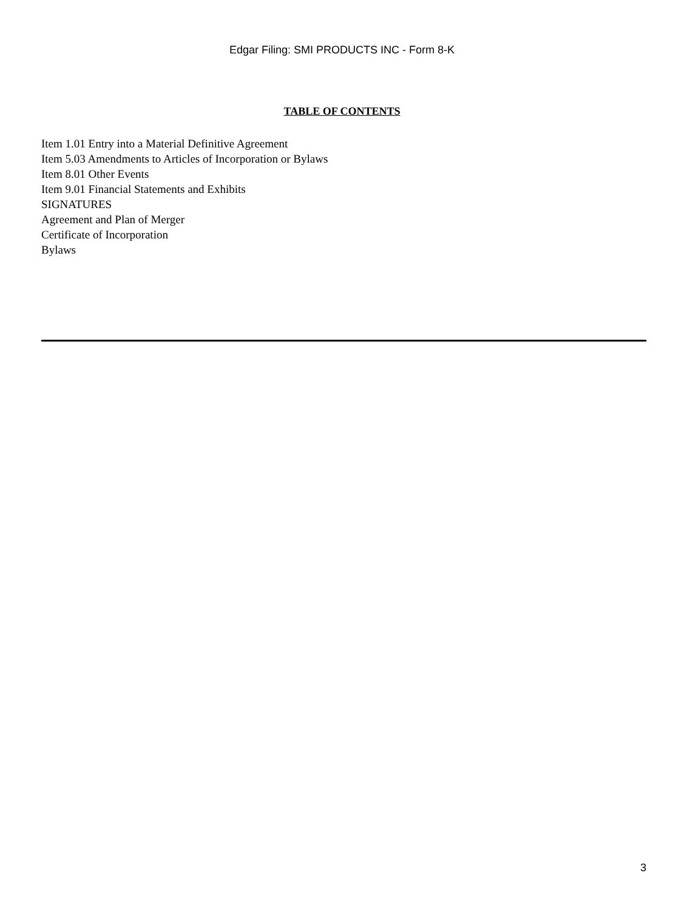Edgar Filing: SMI PRODUCTS INC - Form 8-K
TABLE OF CONTENTS
Item 1.01 Entry into a Material Definitive Agreement
Item 5.03 Amendments to Articles of Incorporation or Bylaws
Item 8.01 Other Events
Item 9.01 Financial Statements and Exhibits
SIGNATURES
Agreement and Plan of Merger
Certificate of Incorporation
Bylaws
3